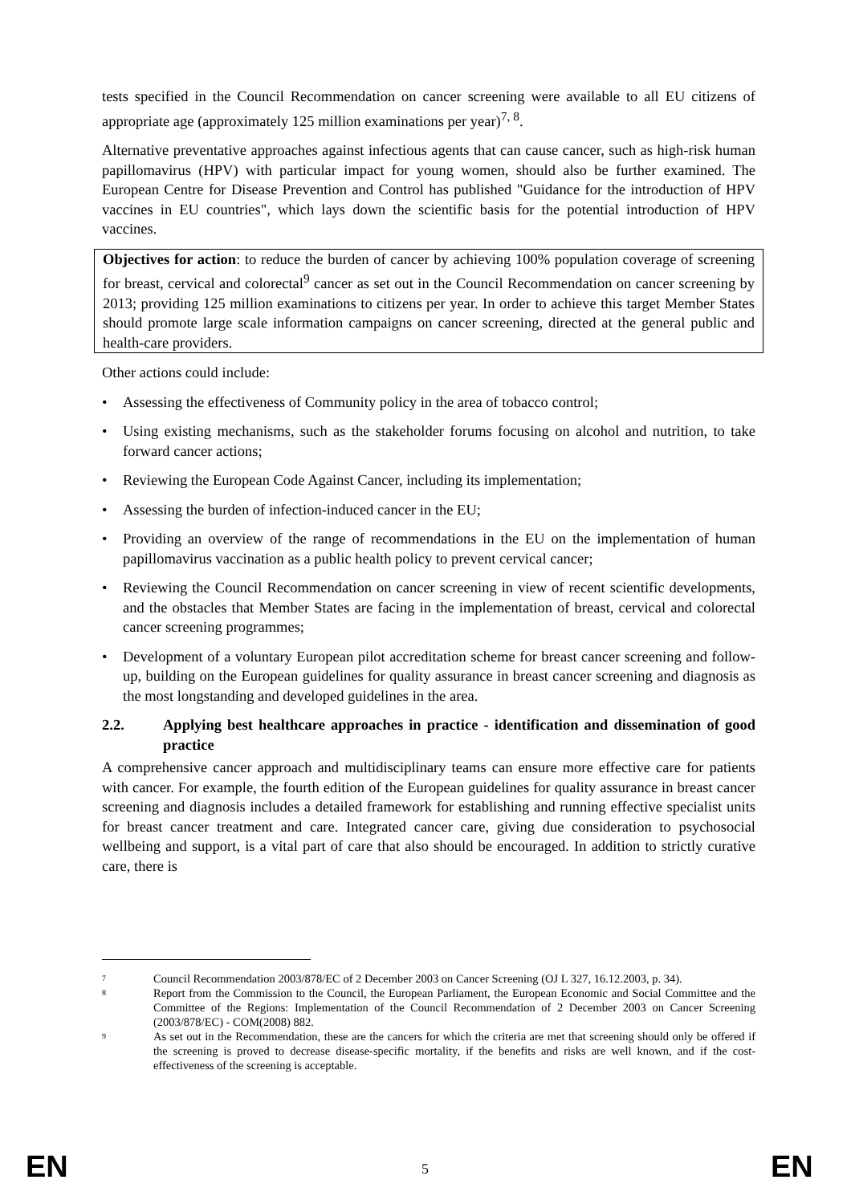tests specified in the Council Recommendation on cancer screening were available to all EU citizens of appropriate age (approximately 125 million examinations per year)<sup>7, 8</sup>.
Alternative preventative approaches against infectious agents that can cause cancer, such as high-risk human papillomavirus (HPV) with particular impact for young women, should also be further examined. The European Centre for Disease Prevention and Control has published "Guidance for the introduction of HPV vaccines in EU countries", which lays down the scientific basis for the potential introduction of HPV vaccines.
Objectives for action: to reduce the burden of cancer by achieving 100% population coverage of screening for breast, cervical and colorectal<sup>9</sup> cancer as set out in the Council Recommendation on cancer screening by 2013; providing 125 million examinations to citizens per year. In order to achieve this target Member States should promote large scale information campaigns on cancer screening, directed at the general public and health-care providers.
Other actions could include:
• Assessing the effectiveness of Community policy in the area of tobacco control;
• Using existing mechanisms, such as the stakeholder forums focusing on alcohol and nutrition, to take forward cancer actions;
• Reviewing the European Code Against Cancer, including its implementation;
• Assessing the burden of infection-induced cancer in the EU;
• Providing an overview of the range of recommendations in the EU on the implementation of human papillomavirus vaccination as a public health policy to prevent cervical cancer;
• Reviewing the Council Recommendation on cancer screening in view of recent scientific developments, and the obstacles that Member States are facing in the implementation of breast, cervical and colorectal cancer screening programmes;
• Development of a voluntary European pilot accreditation scheme for breast cancer screening and follow-up, building on the European guidelines for quality assurance in breast cancer screening and diagnosis as the most longstanding and developed guidelines in the area.
2.2. Applying best healthcare approaches in practice - identification and dissemination of good practice
A comprehensive cancer approach and multidisciplinary teams can ensure more effective care for patients with cancer. For example, the fourth edition of the European guidelines for quality assurance in breast cancer screening and diagnosis includes a detailed framework for establishing and running effective specialist units for breast cancer treatment and care. Integrated cancer care, giving due consideration to psychosocial wellbeing and support, is a vital part of care that also should be encouraged. In addition to strictly curative care, there is
7 Council Recommendation 2003/878/EC of 2 December 2003 on Cancer Screening (OJ L 327, 16.12.2003, p. 34).
8 Report from the Commission to the Council, the European Parliament, the European Economic and Social Committee and the Committee of the Regions: Implementation of the Council Recommendation of 2 December 2003 on Cancer Screening (2003/878/EC) - COM(2008) 882.
9 As set out in the Recommendation, these are the cancers for which the criteria are met that screening should only be offered if the screening is proved to decrease disease-specific mortality, if the benefits and risks are well known, and if the cost-effectiveness of the screening is acceptable.
EN 5 EN